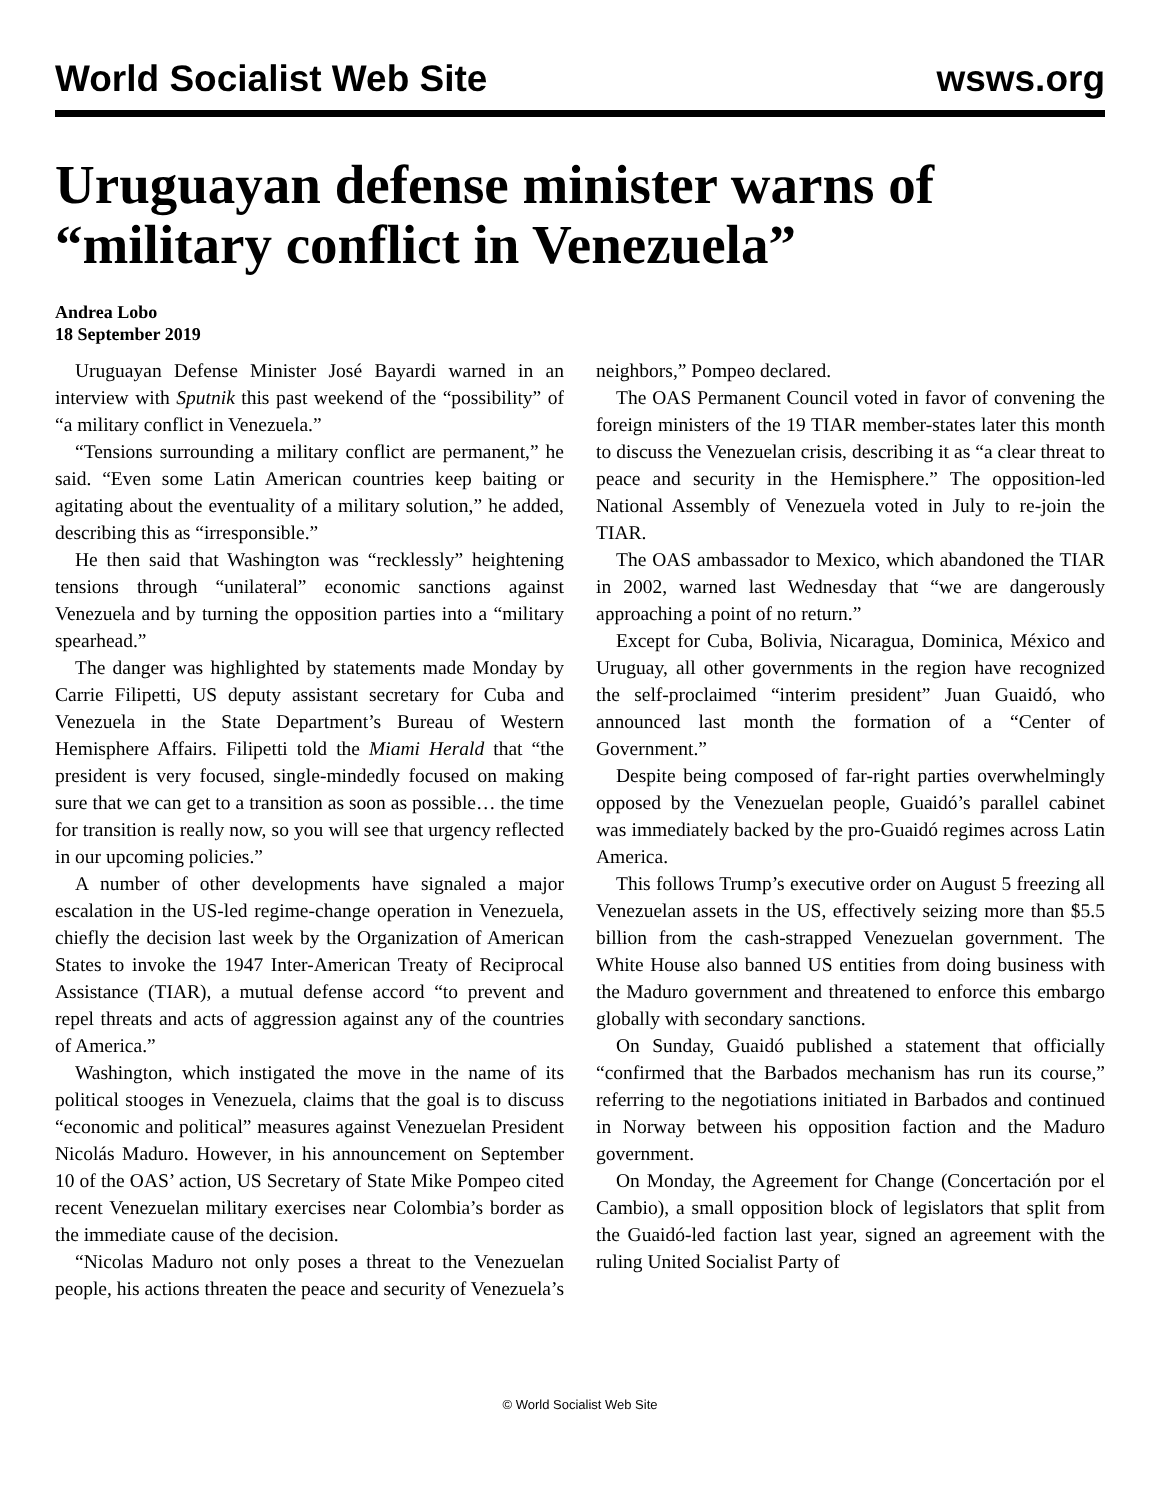World Socialist Web Site wsws.org
Uruguayan defense minister warns of “military conflict in Venezuela”
Andrea Lobo
18 September 2019
Uruguayan Defense Minister José Bayardi warned in an interview with Sputnik this past weekend of the “possibility” of “a military conflict in Venezuela.”
“Tensions surrounding a military conflict are permanent,” he said. “Even some Latin American countries keep baiting or agitating about the eventuality of a military solution,” he added, describing this as “irresponsible.”
He then said that Washington was “recklessly” heightening tensions through “unilateral” economic sanctions against Venezuela and by turning the opposition parties into a “military spearhead.”
The danger was highlighted by statements made Monday by Carrie Filipetti, US deputy assistant secretary for Cuba and Venezuela in the State Department’s Bureau of Western Hemisphere Affairs. Filipetti told the Miami Herald that “the president is very focused, single-mindedly focused on making sure that we can get to a transition as soon as possible… the time for transition is really now, so you will see that urgency reflected in our upcoming policies.”
A number of other developments have signaled a major escalation in the US-led regime-change operation in Venezuela, chiefly the decision last week by the Organization of American States to invoke the 1947 Inter-American Treaty of Reciprocal Assistance (TIAR), a mutual defense accord “to prevent and repel threats and acts of aggression against any of the countries of America.”
Washington, which instigated the move in the name of its political stooges in Venezuela, claims that the goal is to discuss “economic and political” measures against Venezuelan President Nicolás Maduro. However, in his announcement on September 10 of the OAS’ action, US Secretary of State Mike Pompeo cited recent Venezuelan military exercises near Colombia’s border as the immediate cause of the decision.
“Nicolas Maduro not only poses a threat to the Venezuelan people, his actions threaten the peace and security of Venezuela’s neighbors,” Pompeo declared.
The OAS Permanent Council voted in favor of convening the foreign ministers of the 19 TIAR member-states later this month to discuss the Venezuelan crisis, describing it as “a clear threat to peace and security in the Hemisphere.” The opposition-led National Assembly of Venezuela voted in July to re-join the TIAR.
The OAS ambassador to Mexico, which abandoned the TIAR in 2002, warned last Wednesday that “we are dangerously approaching a point of no return.”
Except for Cuba, Bolivia, Nicaragua, Dominica, México and Uruguay, all other governments in the region have recognized the self-proclaimed “interim president” Juan Guaidó, who announced last month the formation of a “Center of Government.”
Despite being composed of far-right parties overwhelmingly opposed by the Venezuelan people, Guaidó’s parallel cabinet was immediately backed by the pro-Guaidó regimes across Latin America.
This follows Trump’s executive order on August 5 freezing all Venezuelan assets in the US, effectively seizing more than $5.5 billion from the cash-strapped Venezuelan government. The White House also banned US entities from doing business with the Maduro government and threatened to enforce this embargo globally with secondary sanctions.
On Sunday, Guaidó published a statement that officially “confirmed that the Barbados mechanism has run its course,” referring to the negotiations initiated in Barbados and continued in Norway between his opposition faction and the Maduro government.
On Monday, the Agreement for Change (Concertación por el Cambio), a small opposition block of legislators that split from the Guaidó-led faction last year, signed an agreement with the ruling United Socialist Party of
© World Socialist Web Site